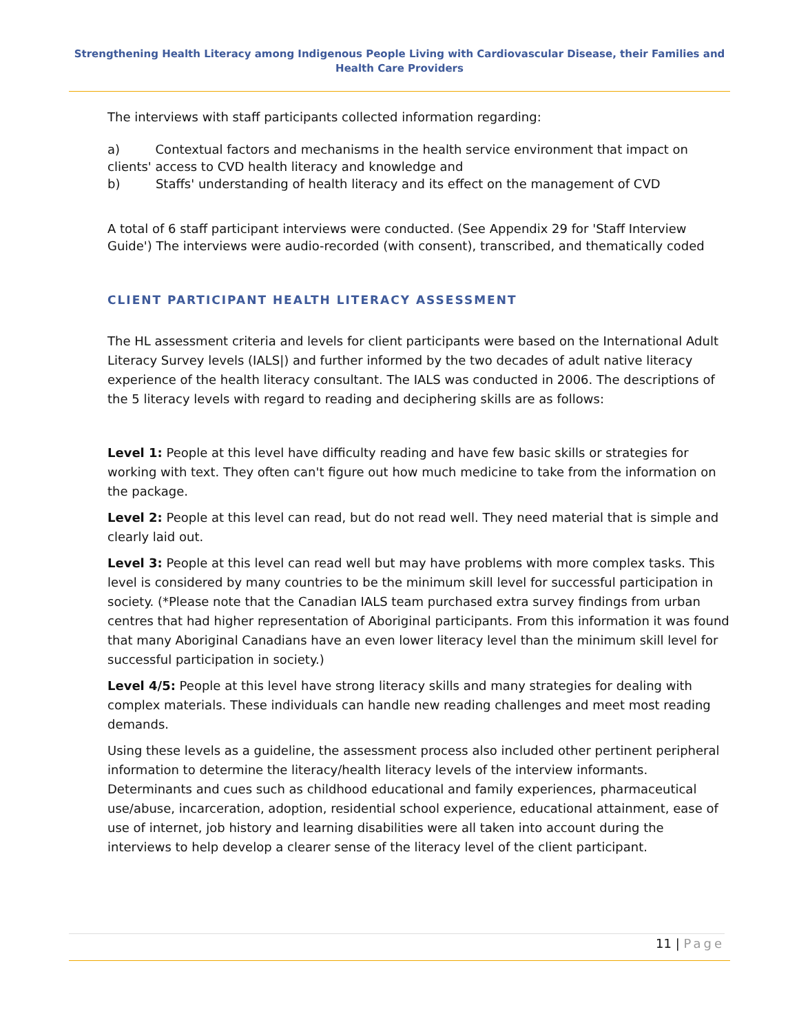Strengthening Health Literacy among Indigenous People Living with Cardiovascular Disease, their Families and Health Care Providers
The interviews with staff participants collected information regarding:
a) Contextual factors and mechanisms in the health service environment that impact on clients' access to CVD health literacy and knowledge and
b) Staffs' understanding of health literacy and its effect on the management of CVD
A total of 6 staff participant interviews were conducted. (See Appendix 29 for 'Staff Interview Guide') The interviews were audio-recorded (with consent), transcribed, and thematically coded
CLIENT PARTICIPANT HEALTH LITERACY ASSESSMENT
The HL assessment criteria and levels for client participants were based on the International Adult Literacy Survey levels (IALS|) and further informed by the two decades of adult native literacy experience of the health literacy consultant. The IALS was conducted in 2006. The descriptions of the 5 literacy levels with regard to reading and deciphering skills are as follows:
Level 1: People at this level have difficulty reading and have few basic skills or strategies for working with text. They often can't figure out how much medicine to take from the information on the package.
Level 2: People at this level can read, but do not read well. They need material that is simple and clearly laid out.
Level 3: People at this level can read well but may have problems with more complex tasks. This level is considered by many countries to be the minimum skill level for successful participation in society. (*Please note that the Canadian IALS team purchased extra survey findings from urban centres that had higher representation of Aboriginal participants. From this information it was found that many Aboriginal Canadians have an even lower literacy level than the minimum skill level for successful participation in society.)
Level 4/5: People at this level have strong literacy skills and many strategies for dealing with complex materials. These individuals can handle new reading challenges and meet most reading demands.
Using these levels as a guideline, the assessment process also included other pertinent peripheral information to determine the literacy/health literacy levels of the interview informants. Determinants and cues such as childhood educational and family experiences, pharmaceutical use/abuse, incarceration, adoption, residential school experience, educational attainment, ease of use of internet, job history and learning disabilities were all taken into account during the interviews to help develop a clearer sense of the literacy level of the client participant.
11 | Page